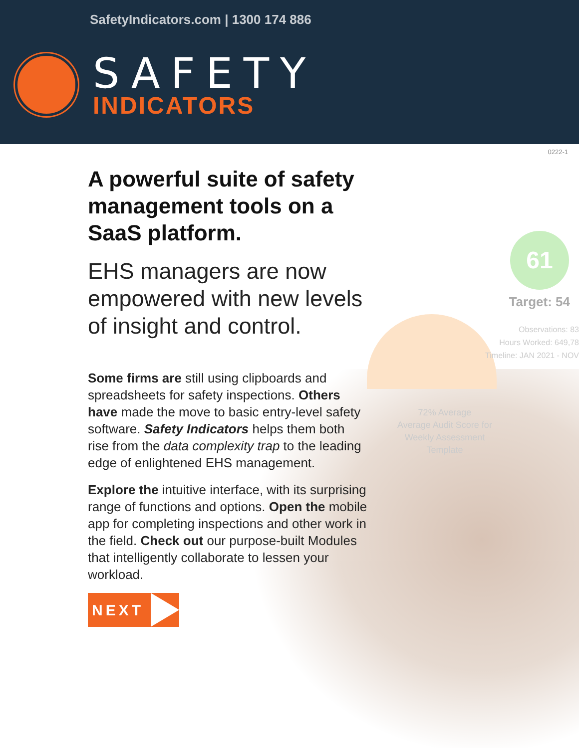SafetyIndicators.com | 1300 174 886
SAFETY
INDICATORS
0222-1
61
Target: 54
Observations: 83
Hours Worked: 649,78
Timeline: JAN 2021 - NOV
72% Average
Average Audit Score for Weekly Assessment Template
A powerful suite of safety management tools on a SaaS platform.
EHS managers are now empowered with new levels of insight and control.
Some firms are still using clipboards and spreadsheets for safety inspections. Others have made the move to basic entry-level safety software. Safety Indicators helps them both rise from the data complexity trap to the leading edge of enlightened EHS management.
Explore the intuitive interface, with its surprising range of functions and options. Open the mobile app for completing inspections and other work in the field. Check out our purpose-built Modules that intelligently collaborate to lessen your workload.
NEXT